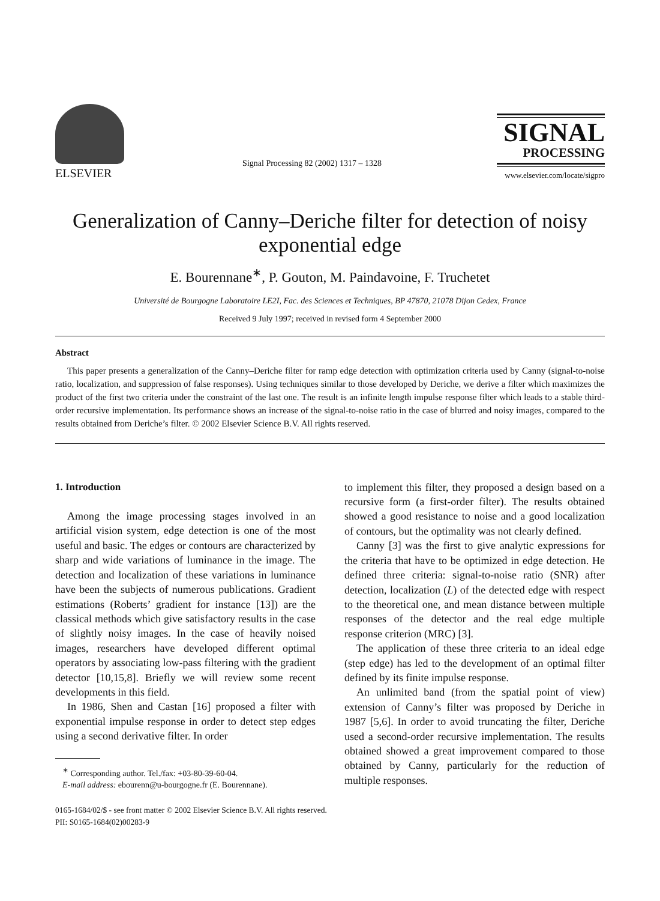ELSEVIER
Signal Processing 82 (2002) 1317 – 1328
SIGNAL
PROCESSING
www.elsevier.com/locate/sigpro
Generalization of Canny–Deriche filter for detection of noisy exponential edge
E. Bourennane<sup>∗</sup>, P. Gouton, M. Paindavoine, F. Truchetet
Université de Bourgogne Laboratoire LE2I, Fac. des Sciences et Techniques, BP 47870, 21078 Dijon Cedex, France
Received 9 July 1997; received in revised form 4 September 2000
Abstract
This paper presents a generalization of the Canny–Deriche filter for ramp edge detection with optimization criteria used by Canny (signal-to-noise ratio, localization, and suppression of false responses). Using techniques similar to those developed by Deriche, we derive a filter which maximizes the product of the first two criteria under the constraint of the last one. The result is an infinite length impulse response filter which leads to a stable third-order recursive implementation. Its performance shows an increase of the signal-to-noise ratio in the case of blurred and noisy images, compared to the results obtained from Deriche’s filter. © 2002 Elsevier Science B.V. All rights reserved.
1. Introduction
Among the image processing stages involved in an artificial vision system, edge detection is one of the most useful and basic. The edges or contours are characterized by sharp and wide variations of luminance in the image. The detection and localization of these variations in luminance have been the subjects of numerous publications. Gradient estimations (Roberts’ gradient for instance [13]) are the classical methods which give satisfactory results in the case of slightly noisy images. In the case of heavily noised images, researchers have developed different optimal operators by associating low-pass filtering with the gradient detector [10,15,8]. Briefly we will review some recent developments in this field.
In 1986, Shen and Castan [16] proposed a filter with exponential impulse response in order to detect step edges using a second derivative filter. In order
<sup>∗</sup> Corresponding author. Tel./fax: +03-80-39-60-04.
E-mail address: ebourenn@u-bourgogne.fr (E. Bourennane).
to implement this filter, they proposed a design based on a recursive form (a first-order filter). The results obtained showed a good resistance to noise and a good localization of contours, but the optimality was not clearly defined.
Canny [3] was the first to give analytic expressions for the criteria that have to be optimized in edge detection. He defined three criteria: signal-to-noise ratio (SNR) after detection, localization (L) of the detected edge with respect to the theoretical one, and mean distance between multiple responses of the detector and the real edge multiple response criterion (MRC) [3].
The application of these three criteria to an ideal edge (step edge) has led to the development of an optimal filter defined by its finite impulse response.
An unlimited band (from the spatial point of view) extension of Canny’s filter was proposed by Deriche in 1987 [5,6]. In order to avoid truncating the filter, Deriche used a second-order recursive implementation. The results obtained showed a great improvement compared to those obtained by Canny, particularly for the reduction of multiple responses.
0165-1684/02/$ - see front matter © 2002 Elsevier Science B.V. All rights reserved.
PII: S0165-1684(02)00283-9